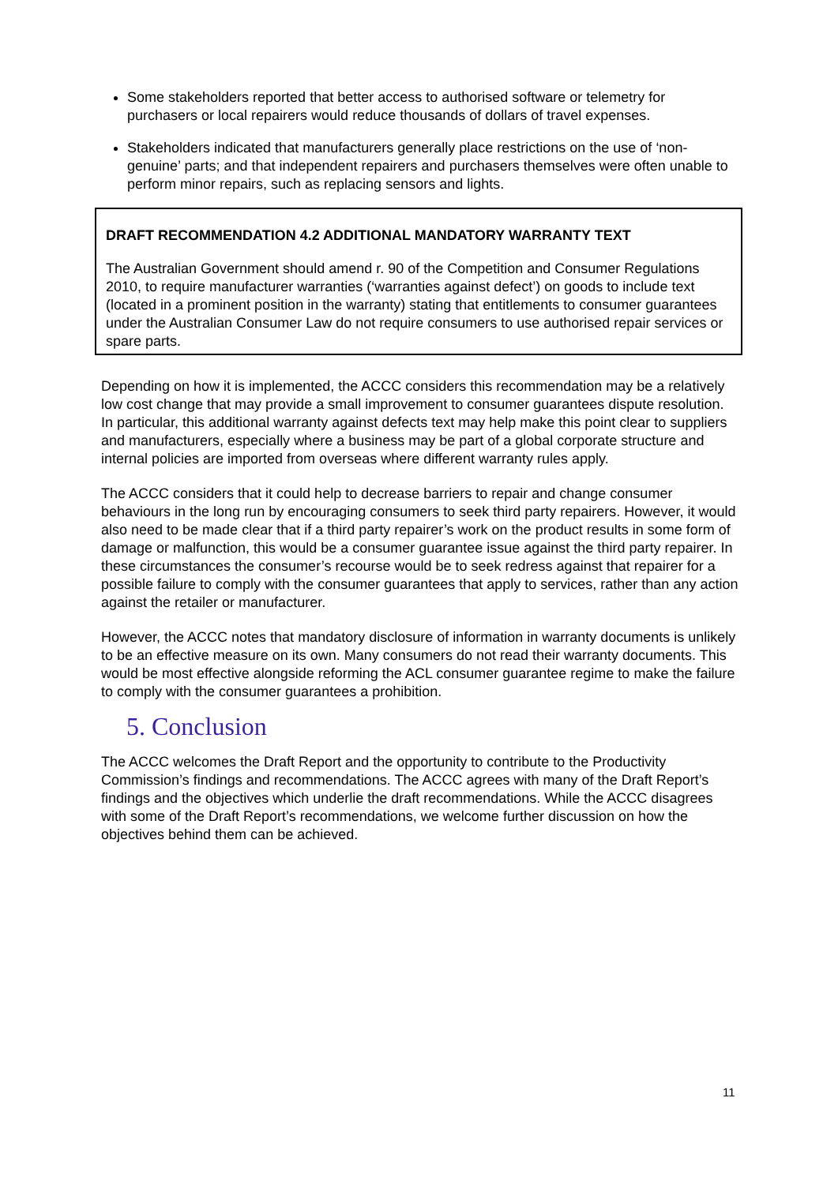Some stakeholders reported that better access to authorised software or telemetry for purchasers or local repairers would reduce thousands of dollars of travel expenses.
Stakeholders indicated that manufacturers generally place restrictions on the use of ‘non-genuine’ parts; and that independent repairers and purchasers themselves were often unable to perform minor repairs, such as replacing sensors and lights.
DRAFT RECOMMENDATION 4.2 ADDITIONAL MANDATORY WARRANTY TEXT
The Australian Government should amend r. 90 of the Competition and Consumer Regulations 2010, to require manufacturer warranties (‘warranties against defect’) on goods to include text (located in a prominent position in the warranty) stating that entitlements to consumer guarantees under the Australian Consumer Law do not require consumers to use authorised repair services or spare parts.
Depending on how it is implemented, the ACCC considers this recommendation may be a relatively low cost change that may provide a small improvement to consumer guarantees dispute resolution. In particular, this additional warranty against defects text may help make this point clear to suppliers and manufacturers, especially where a business may be part of a global corporate structure and internal policies are imported from overseas where different warranty rules apply.
The ACCC considers that it could help to decrease barriers to repair and change consumer behaviours in the long run by encouraging consumers to seek third party repairers. However, it would also need to be made clear that if a third party repairer’s work on the product results in some form of damage or malfunction, this would be a consumer guarantee issue against the third party repairer. In these circumstances the consumer’s recourse would be to seek redress against that repairer for a possible failure to comply with the consumer guarantees that apply to services, rather than any action against the retailer or manufacturer.
However, the ACCC notes that mandatory disclosure of information in warranty documents is unlikely to be an effective measure on its own. Many consumers do not read their warranty documents. This would be most effective alongside reforming the ACL consumer guarantee regime to make the failure to comply with the consumer guarantees a prohibition.
5. Conclusion
The ACCC welcomes the Draft Report and the opportunity to contribute to the Productivity Commission’s findings and recommendations. The ACCC agrees with many of the Draft Report’s findings and the objectives which underlie the draft recommendations. While the ACCC disagrees with some of the Draft Report’s recommendations, we welcome further discussion on how the objectives behind them can be achieved.
11